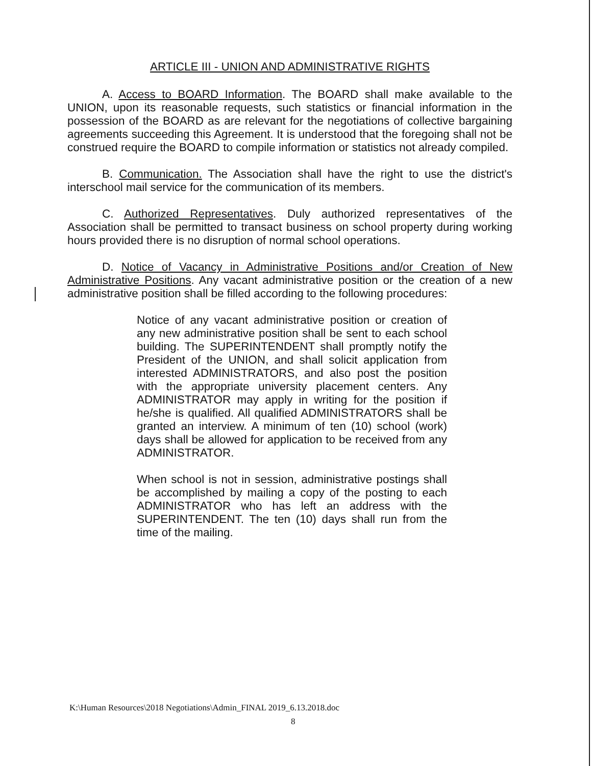ARTICLE III - UNION AND ADMINISTRATIVE RIGHTS
A. Access to BOARD Information. The BOARD shall make available to the UNION, upon its reasonable requests, such statistics or financial information in the possession of the BOARD as are relevant for the negotiations of collective bargaining agreements succeeding this Agreement. It is understood that the foregoing shall not be construed require the BOARD to compile information or statistics not already compiled.
B. Communication. The Association shall have the right to use the district's interschool mail service for the communication of its members.
C. Authorized Representatives. Duly authorized representatives of the Association shall be permitted to transact business on school property during working hours provided there is no disruption of normal school operations.
D. Notice of Vacancy in Administrative Positions and/or Creation of New Administrative Positions. Any vacant administrative position or the creation of a new administrative position shall be filled according to the following procedures:
Notice of any vacant administrative position or creation of any new administrative position shall be sent to each school building. The SUPERINTENDENT shall promptly notify the President of the UNION, and shall solicit application from interested ADMINISTRATORS, and also post the position with the appropriate university placement centers. Any ADMINISTRATOR may apply in writing for the position if he/she is qualified. All qualified ADMINISTRATORS shall be granted an interview. A minimum of ten (10) school (work) days shall be allowed for application to be received from any ADMINISTRATOR.
When school is not in session, administrative postings shall be accomplished by mailing a copy of the posting to each ADMINISTRATOR who has left an address with the SUPERINTENDENT. The ten (10) days shall run from the time of the mailing.
K:\Human Resources\2018 Negotiations\Admin_FINAL 2019_6.13.2018.doc
8